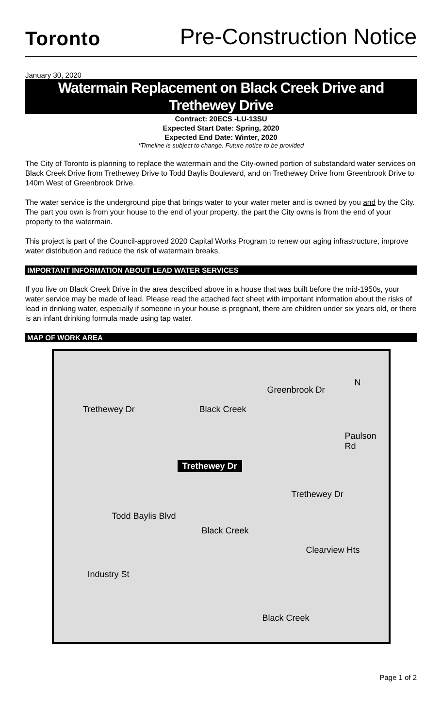Toronto
Pre-Construction Notice
January 30, 2020
Watermain Replacement on Black Creek Drive and Trethewey Drive
Contract: 20ECS -LU-13SU
Expected Start Date: Spring, 2020
Expected End Date: Winter, 2020
*Timeline is subject to change. Future notice to be provided
The City of Toronto is planning to replace the watermain and the City-owned portion of substandard water services on Black Creek Drive from Trethewey Drive to Todd Baylis Boulevard, and on Trethewey Drive from Greenbrook Drive to 140m West of Greenbrook Drive.
The water service is the underground pipe that brings water to your water meter and is owned by you and by the City. The part you own is from your house to the end of your property, the part the City owns is from the end of your property to the watermain.
This project is part of the Council-approved 2020 Capital Works Program to renew our aging infrastructure, improve water distribution and reduce the risk of watermain breaks.
IMPORTANT INFORMATION ABOUT LEAD WATER SERVICES
If you live on Black Creek Drive in the area described above in a house that was built before the mid-1950s, your water service may be made of lead. Please read the attached fact sheet with important information about the risks of lead in drinking water, especially if someone in your house is pregnant, there are children under six years old, or there is an infant drinking formula made using tap water.
MAP OF WORK AREA
N
Trethewey Dr Black Creek
Greenbrook Dr
Paulson Rd
Trethewey Dr
Trethewey Dr
Todd Baylis Blvd
Black Creek
Clearview Hts
Industry St
Black Creek
Page 1 of 2